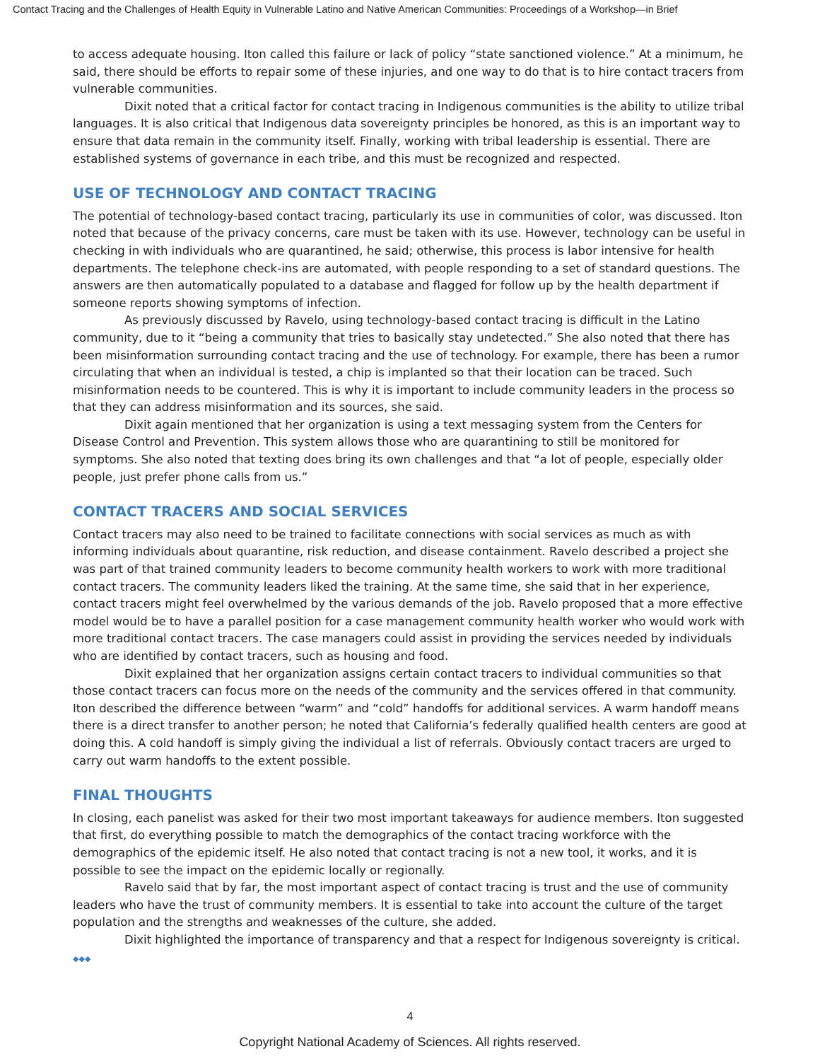Contact Tracing and the Challenges of Health Equity in Vulnerable Latino and Native American Communities: Proceedings of a Workshop—in Brief
to access adequate housing. Iton called this failure or lack of policy “state sanctioned violence.” At a minimum, he said, there should be efforts to repair some of these injuries, and one way to do that is to hire contact tracers from vulnerable communities.
Dixit noted that a critical factor for contact tracing in Indigenous communities is the ability to utilize tribal languages. It is also critical that Indigenous data sovereignty principles be honored, as this is an important way to ensure that data remain in the community itself. Finally, working with tribal leadership is essential. There are established systems of governance in each tribe, and this must be recognized and respected.
USE OF TECHNOLOGY AND CONTACT TRACING
The potential of technology-based contact tracing, particularly its use in communities of color, was discussed. Iton noted that because of the privacy concerns, care must be taken with its use. However, technology can be useful in checking in with individuals who are quarantined, he said; otherwise, this process is labor intensive for health departments. The telephone check-ins are automated, with people responding to a set of standard questions. The answers are then automatically populated to a database and flagged for follow up by the health department if someone reports showing symptoms of infection.
As previously discussed by Ravelo, using technology-based contact tracing is difficult in the Latino community, due to it “being a community that tries to basically stay undetected.” She also noted that there has been misinformation surrounding contact tracing and the use of technology. For example, there has been a rumor circulating that when an individual is tested, a chip is implanted so that their location can be traced. Such misinformation needs to be countered. This is why it is important to include community leaders in the process so that they can address misinformation and its sources, she said.
Dixit again mentioned that her organization is using a text messaging system from the Centers for Disease Control and Prevention. This system allows those who are quarantining to still be monitored for symptoms. She also noted that texting does bring its own challenges and that “a lot of people, especially older people, just prefer phone calls from us.”
CONTACT TRACERS AND SOCIAL SERVICES
Contact tracers may also need to be trained to facilitate connections with social services as much as with informing individuals about quarantine, risk reduction, and disease containment. Ravelo described a project she was part of that trained community leaders to become community health workers to work with more traditional contact tracers. The community leaders liked the training. At the same time, she said that in her experience, contact tracers might feel overwhelmed by the various demands of the job. Ravelo proposed that a more effective model would be to have a parallel position for a case management community health worker who would work with more traditional contact tracers. The case managers could assist in providing the services needed by individuals who are identified by contact tracers, such as housing and food.
Dixit explained that her organization assigns certain contact tracers to individual communities so that those contact tracers can focus more on the needs of the community and the services offered in that community. Iton described the difference between “warm” and “cold” handoffs for additional services. A warm handoff means there is a direct transfer to another person; he noted that California’s federally qualified health centers are good at doing this. A cold handoff is simply giving the individual a list of referrals. Obviously contact tracers are urged to carry out warm handoffs to the extent possible.
FINAL THOUGHTS
In closing, each panelist was asked for their two most important takeaways for audience members. Iton suggested that first, do everything possible to match the demographics of the contact tracing workforce with the demographics of the epidemic itself. He also noted that contact tracing is not a new tool, it works, and it is possible to see the impact on the epidemic locally or regionally.
Ravelo said that by far, the most important aspect of contact tracing is trust and the use of community leaders who have the trust of community members. It is essential to take into account the culture of the target population and the strengths and weaknesses of the culture, she added.
Dixit highlighted the importance of transparency and that a respect for Indigenous sovereignty is critical. ◆◆◆
4
Copyright National Academy of Sciences. All rights reserved.